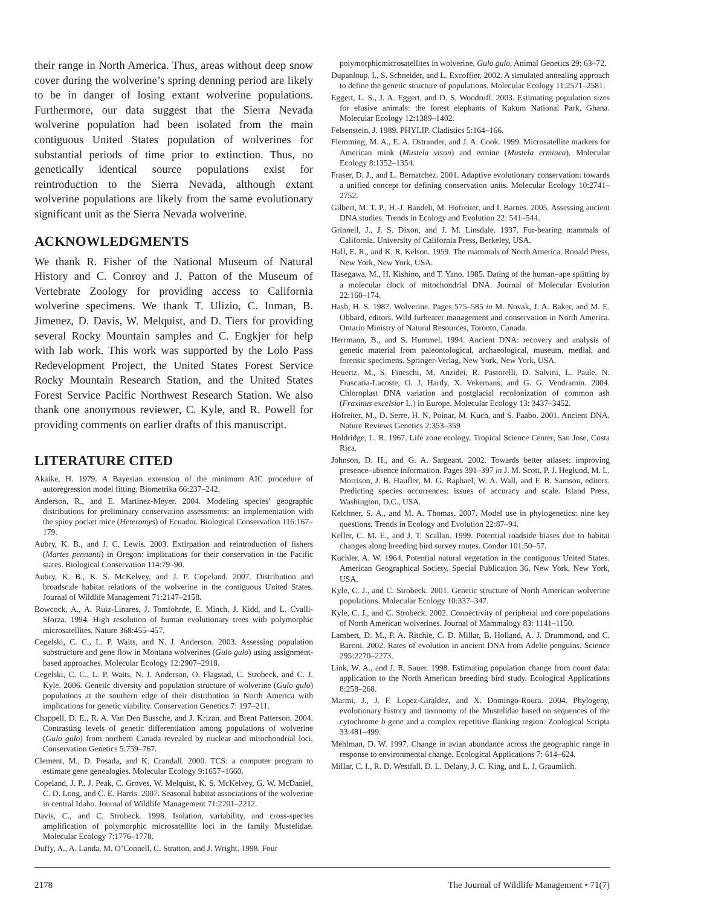their range in North America. Thus, areas without deep snow cover during the wolverine’s spring denning period are likely to be in danger of losing extant wolverine populations. Furthermore, our data suggest that the Sierra Nevada wolverine population had been isolated from the main contiguous United States population of wolverines for substantial periods of time prior to extinction. Thus, no genetically identical source populations exist for reintroduction to the Sierra Nevada, although extant wolverine populations are likely from the same evolutionary significant unit as the Sierra Nevada wolverine.
ACKNOWLEDGMENTS
We thank R. Fisher of the National Museum of Natural History and C. Conroy and J. Patton of the Museum of Vertebrate Zoology for providing access to California wolverine specimens. We thank T. Ulizio, C. Inman, B. Jimenez, D. Davis, W. Melquist, and D. Tiers for providing several Rocky Mountain samples and C. Engkjer for help with lab work. This work was supported by the Lolo Pass Redevelopment Project, the United States Forest Service Rocky Mountain Research Station, and the United States Forest Service Pacific Northwest Research Station. We also thank one anonymous reviewer, C. Kyle, and R. Powell for providing comments on earlier drafts of this manuscript.
LITERATURE CITED
Akaike, H. 1979. A Bayesian extension of the minimum AIC procedure of autoregression model fitting. Biometrika 66:237–242.
Anderson, R., and E. Martinez-Meyer. 2004. Modeling species’ geographic distributions for preliminary conservation assessments: an implementation with the spiny pocket mice (Heteromys) of Ecuador. Biological Conservation 116:167–179.
Aubry, K. B., and J. C. Lewis. 2003. Extirpation and reintroduction of fishers (Martes pennanti) in Oregon: implications for their conservation in the Pacific states. Biological Conservation 114:79–90.
Aubry, K. B., K. S. McKelvey, and J. P. Copeland. 2007. Distribution and broadscale habitat relations of the wolverine in the contiguous United States. Journal of Wildlife Management 71:2147–2158.
Bowcock, A., A. Ruiz-Linares, J. Tomfohrde, E. Minch, J. Kidd, and L. Cvalli-Sforza. 1994. High resolution of human evolutionary trees with polymorphic microsatellites. Nature 368:455–457.
Cegelski, C. C., L. P. Waits, and N. J. Anderson. 2003. Assessing population substructure and gene flow in Montana wolverines (Gulo gulo) using assignment-based approaches. Molecular Ecology 12:2907–2918.
Cegelski, C. C., L. P. Waits, N. J. Anderson, O. Flagstad, C. Strobeck, and C. J. Kyle. 2006. Genetic diversity and population structure of wolverine (Gulo gulo) populations at the southern edge of their distribution in North America with implications for genetic viability. Conservation Genetics 7: 197–211.
Chappell, D. E., R. A. Van Den Bussche, and J. Krizan. and Brent Patterson. 2004. Contrasting levels of genetic differentiation among populations of wolverine (Gulo gulo) from northern Canada revealed by nuclear and mitochondrial loci. Conservation Genetics 5:759–767.
Clement, M., D. Posada, and K. Crandall. 2000. TCS: a computer program to estimate gene genealogies. Molecular Ecology 9:1657–1660.
Copeland, J. P., J. Peak, C. Groves, W. Melquist, K. S. McKelvey, G. W. McDaniel, C. D. Long, and C. E. Harris. 2007. Seasonal habitat associations of the wolverine in central Idaho. Journal of Wildlife Management 71:2201–2212.
Davis, C., and C. Strobeck. 1998. Isolation, variability, and cross-species amplification of polymorphic microsatellite loci in the family Mustelidae. Molecular Ecology 7:1776–1778.
Duffy, A., A. Landa, M. O’Connell, C. Stratton, and J. Wright. 1998. Four
polymorphicmicrosatellites in wolverine, Gulo gulo. Animal Genetics 29: 63–72.
Dupanloup, I., S. Schneider, and L. Excoffier. 2002. A simulated annealing approach to define the genetic structure of populations. Molecular Ecology 11:2571–2581.
Eggert, L. S., J. A. Eggert, and D. S. Woodruff. 2003. Estimating population sizes for elusive animals: the forest elephants of Kakum National Park, Ghana. Molecular Ecology 12:1389–1402.
Felsenstein, J. 1989. PHYLIP. Cladistics 5:164–166.
Flemming, M. A., E. A. Ostrander, and J. A. Cook. 1999. Microsatellite markers for American mink (Mustela vison) and ermine (Mustela erminea). Molecular Ecology 8:1352–1354.
Fraser, D. J., and L. Bernatchez. 2001. Adaptive evolutionary conservation: towards a unified concept for defining conservation units. Molecular Ecology 10:2741–2752.
Gilbert, M. T. P., H.-J. Bandelt, M. Hofreiter, and I. Barnes. 2005. Assessing ancient DNA studies. Trends in Ecology and Evolution 22: 541–544.
Grinnell, J., J. S. Dixon, and J. M. Linsdale. 1937. Fur-bearing mammals of California. University of California Press, Berkeley, USA.
Hall, E. R., and K. R. Kelson. 1959. The mammals of North America. Ronald Press, New York, New York, USA.
Hasegawa, M., H. Kishino, and T. Yano. 1985. Dating of the human–ape splitting by a molecular clock of mitochondrial DNA. Journal of Molecular Evolution 22:160–174.
Hash, H. S. 1987. Wolverine. Pages 575–585 in M. Novak, J. A. Baker, and M. E. Obbard, editors. Wild furbearer management and conservation in North America. Ontario Ministry of Natural Resources, Toronto, Canada.
Herrmann, B., and S. Hummel. 1994. Ancient DNA: recovery and analysis of genetic material from paleontological, archaeological, museum, medial, and forensic specimens. Springer-Verlag, New York, New York, USA.
Heuertz, M., S. Fineschi, M. Anzidei, R. Pastorelli, D. Salvini, L. Paule, N. Frascaria-Lacoste, O. J. Hardy, X. Vekemans, and G. G. Vendramin. 2004. Chloroplast DNA variation and postglacial recolonization of common ash (Fraxinus excelsior L.) in Europe. Molecular Ecology 13: 3437–3452.
Hofreiter, M., D. Serre, H. N. Poinar, M. Kuch, and S. Paabo. 2001. Ancient DNA. Nature Reviews Genetics 2:353–359
Holdridge, L. R. 1967. Life zone ecology. Tropical Science Center, San Jose, Costa Rica.
Johnson, D. H., and G. A. Sargeant. 2002. Towards better atlases: improving presence–absence information. Pages 391–397 in J. M. Scott, P. J. Heglund, M. L. Morrison, J. B. Haufler, M. G. Raphael, W. A. Wall, and F. B. Samson, editors. Predicting species occurrences: issues of accuracy and scale. Island Press, Washington, D.C., USA.
Kelchner, S. A., and M. A. Thomas. 2007. Model use in phylogenetics: nine key questions. Trends in Ecology and Evolution 22:87–94.
Keller, C. M. E., and J. T. Scallan. 1999. Potential roadside biases due to habitat changes along breeding bird survey routes. Condor 101:50–57.
Kuchler, A. W. 1964. Potential natural vegetation in the contiguous United States. American Geographical Society, Special Publication 36, New York, New York, USA.
Kyle, C. J., and C. Strobeck. 2001. Genetic structure of North American wolverine populations. Molecular Ecology 10:337–347.
Kyle, C. J., and C. Strobeck. 2002. Connectivity of peripheral and core populations of North American wolverines. Journal of Mammalogy 83: 1141–1150.
Lambert, D. M., P. A. Ritchie, C. D. Millar, B. Holland, A. J. Drummond, and C. Baroni. 2002. Rates of evolution in ancient DNA from Adelie penguins. Science 295:2270–2273.
Link, W. A., and J. R. Sauer. 1998. Estimating population change from count data: application to the North American breeding bird study. Ecological Applications 8:258–268.
Marmi, J., J. F. Lopez-Giraldez, and X. Domingo-Roura. 2004. Phylogeny, evolutionary history and taxonomy of the Mustelidae based on sequences of the cytochrome b gene and a complex repetitive flanking region. Zoological Scripta 33:481–499.
Mehlman, D. W. 1997. Change in avian abundance across the geographic range in response to environmental change. Ecological Applications 7: 614–624.
Millar, C. I., R. D. Westfall, D. L. Delany, J. C. King, and L. J. Graumlich.
2178 The Journal of Wildlife Management • 71(7)